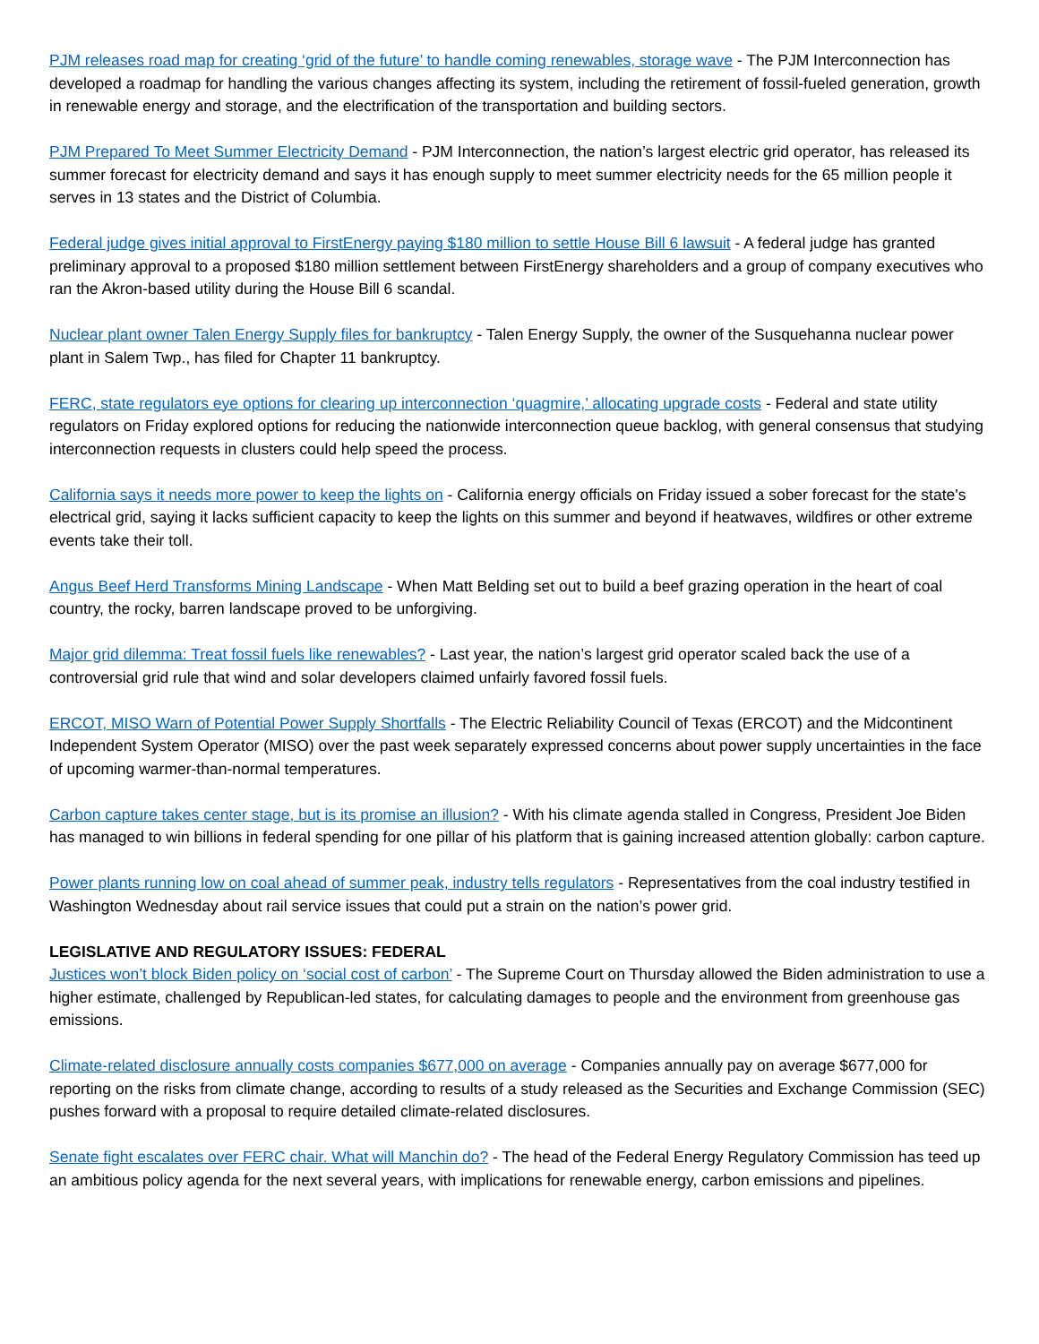PJM releases road map for creating ‘grid of the future’ to handle coming renewables, storage wave - The PJM Interconnection has developed a roadmap for handling the various changes affecting its system, including the retirement of fossil-fueled generation, growth in renewable energy and storage, and the electrification of the transportation and building sectors.
PJM Prepared To Meet Summer Electricity Demand - PJM Interconnection, the nation’s largest electric grid operator, has released its summer forecast for electricity demand and says it has enough supply to meet summer electricity needs for the 65 million people it serves in 13 states and the District of Columbia.
Federal judge gives initial approval to FirstEnergy paying $180 million to settle House Bill 6 lawsuit - A federal judge has granted preliminary approval to a proposed $180 million settlement between FirstEnergy shareholders and a group of company executives who ran the Akron-based utility during the House Bill 6 scandal.
Nuclear plant owner Talen Energy Supply files for bankruptcy - Talen Energy Supply, the owner of the Susquehanna nuclear power plant in Salem Twp., has filed for Chapter 11 bankruptcy.
FERC, state regulators eye options for clearing up interconnection ‘quagmire,’ allocating upgrade costs - Federal and state utility regulators on Friday explored options for reducing the nationwide interconnection queue backlog, with general consensus that studying interconnection requests in clusters could help speed the process.
California says it needs more power to keep the lights on - California energy officials on Friday issued a sober forecast for the state's electrical grid, saying it lacks sufficient capacity to keep the lights on this summer and beyond if heatwaves, wildfires or other extreme events take their toll.
Angus Beef Herd Transforms Mining Landscape - When Matt Belding set out to build a beef grazing operation in the heart of coal country, the rocky, barren landscape proved to be unforgiving.
Major grid dilemma: Treat fossil fuels like renewables? - Last year, the nation’s largest grid operator scaled back the use of a controversial grid rule that wind and solar developers claimed unfairly favored fossil fuels.
ERCOT, MISO Warn of Potential Power Supply Shortfalls - The Electric Reliability Council of Texas (ERCOT) and the Midcontinent Independent System Operator (MISO) over the past week separately expressed concerns about power supply uncertainties in the face of upcoming warmer-than-normal temperatures.
Carbon capture takes center stage, but is its promise an illusion? - With his climate agenda stalled in Congress, President Joe Biden has managed to win billions in federal spending for one pillar of his platform that is gaining increased attention globally: carbon capture.
Power plants running low on coal ahead of summer peak, industry tells regulators - Representatives from the coal industry testified in Washington Wednesday about rail service issues that could put a strain on the nation’s power grid.
LEGISLATIVE AND REGULATORY ISSUES: FEDERAL
Justices won’t block Biden policy on ‘social cost of carbon’ - The Supreme Court on Thursday allowed the Biden administration to use a higher estimate, challenged by Republican-led states, for calculating damages to people and the environment from greenhouse gas emissions.
Climate-related disclosure annually costs companies $677,000 on average - Companies annually pay on average $677,000 for reporting on the risks from climate change, according to results of a study released as the Securities and Exchange Commission (SEC) pushes forward with a proposal to require detailed climate-related disclosures.
Senate fight escalates over FERC chair. What will Manchin do? - The head of the Federal Energy Regulatory Commission has teed up an ambitious policy agenda for the next several years, with implications for renewable energy, carbon emissions and pipelines.